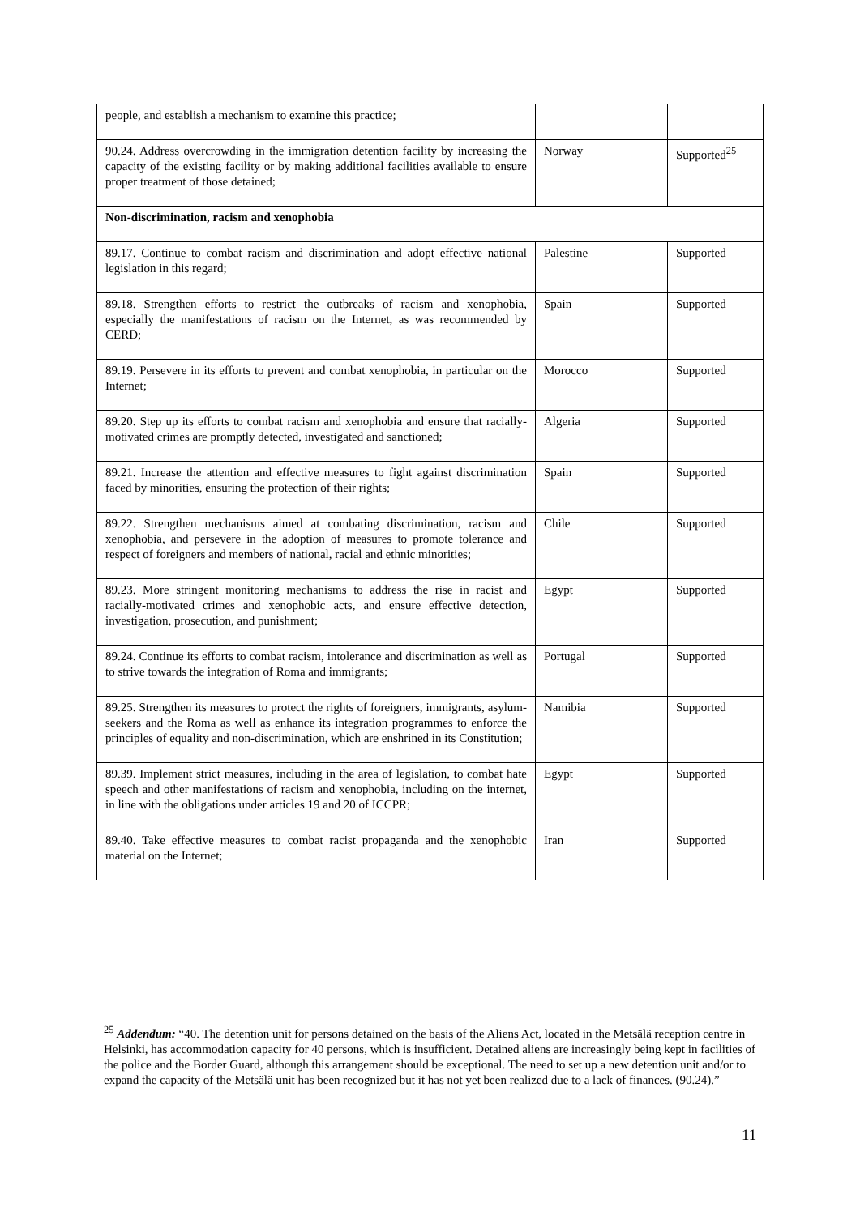| people, and establish a mechanism to examine this practice; | | |
| 90.24. Address overcrowding in the immigration detention facility by increasing the capacity of the existing facility or by making additional facilities available to ensure proper treatment of those detained; | Norway | Supported<sup>25</sup> |
| Non-discrimination, racism and xenophobia | | |
| 89.17. Continue to combat racism and discrimination and adopt effective national legislation in this regard; | Palestine | Supported |
| 89.18. Strengthen efforts to restrict the outbreaks of racism and xenophobia, especially the manifestations of racism on the Internet, as was recommended by CERD; | Spain | Supported |
| 89.19. Persevere in its efforts to prevent and combat xenophobia, in particular on the Internet; | Morocco | Supported |
| 89.20. Step up its efforts to combat racism and xenophobia and ensure that racially-motivated crimes are promptly detected, investigated and sanctioned; | Algeria | Supported |
| 89.21. Increase the attention and effective measures to fight against discrimination faced by minorities, ensuring the protection of their rights; | Spain | Supported |
| 89.22. Strengthen mechanisms aimed at combating discrimination, racism and xenophobia, and persevere in the adoption of measures to promote tolerance and respect of foreigners and members of national, racial and ethnic minorities; | Chile | Supported |
| 89.23. More stringent monitoring mechanisms to address the rise in racist and racially-motivated crimes and xenophobic acts, and ensure effective detection, investigation, prosecution, and punishment; | Egypt | Supported |
| 89.24. Continue its efforts to combat racism, intolerance and discrimination as well as to strive towards the integration of Roma and immigrants; | Portugal | Supported |
| 89.25. Strengthen its measures to protect the rights of foreigners, immigrants, asylum-seekers and the Roma as well as enhance its integration programmes to enforce the principles of equality and non-discrimination, which are enshrined in its Constitution; | Namibia | Supported |
| 89.39. Implement strict measures, including in the area of legislation, to combat hate speech and other manifestations of racism and xenophobia, including on the internet, in line with the obligations under articles 19 and 20 of ICCPR; | Egypt | Supported |
| 89.40. Take effective measures to combat racist propaganda and the xenophobic material on the Internet; | Iran | Supported |
<sup>25</sup> Addendum: “40. The detention unit for persons detained on the basis of the Aliens Act, located in the Metsälä reception centre in Helsinki, has accommodation capacity for 40 persons, which is insufficient. Detained aliens are increasingly being kept in facilities of the police and the Border Guard, although this arrangement should be exceptional. The need to set up a new detention unit and/or to expand the capacity of the Metsälä unit has been recognized but it has not yet been realized due to a lack of finances. (90.24).”
11